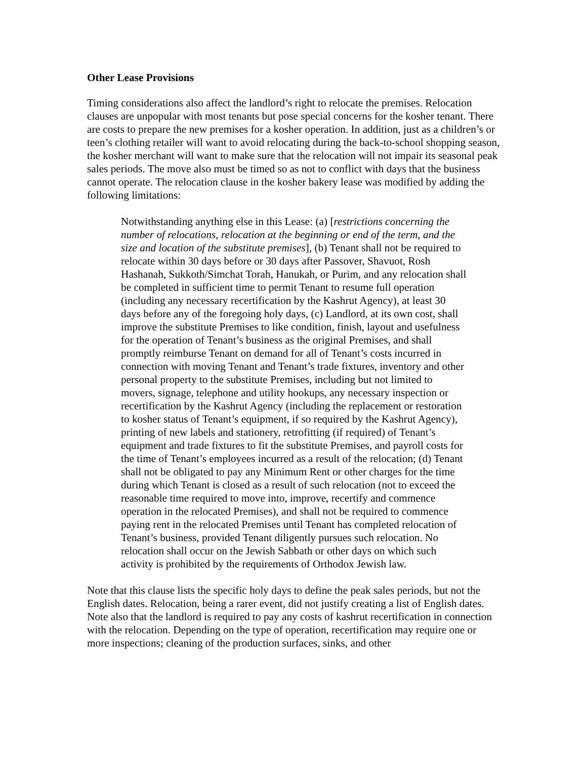Other Lease Provisions
Timing considerations also affect the landlord’s right to relocate the premises. Relocation clauses are unpopular with most tenants but pose special concerns for the kosher tenant. There are costs to prepare the new premises for a kosher operation. In addition, just as a children’s or teen’s clothing retailer will want to avoid relocating during the back-to-school shopping season, the kosher merchant will want to make sure that the relocation will not impair its seasonal peak sales periods. The move also must be timed so as not to conflict with days that the business cannot operate. The relocation clause in the kosher bakery lease was modified by adding the following limitations:
Notwithstanding anything else in this Lease: (a) [restrictions concerning the number of relocations, relocation at the beginning or end of the term, and the size and location of the substitute premises], (b) Tenant shall not be required to relocate within 30 days before or 30 days after Passover, Shavuot, Rosh Hashanah, Sukkoth/Simchat Torah, Hanukah, or Purim, and any relocation shall be completed in sufficient time to permit Tenant to resume full operation (including any necessary recertification by the Kashrut Agency), at least 30 days before any of the foregoing holy days, (c) Landlord, at its own cost, shall improve the substitute Premises to like condition, finish, layout and usefulness for the operation of Tenant’s business as the original Premises, and shall promptly reimburse Tenant on demand for all of Tenant’s costs incurred in connection with moving Tenant and Tenant’s trade fixtures, inventory and other personal property to the substitute Premises, including but not limited to movers, signage, telephone and utility hookups, any necessary inspection or recertification by the Kashrut Agency (including the replacement or restoration to kosher status of Tenant’s equipment, if so required by the Kashrut Agency), printing of new labels and stationery, retrofitting (if required) of Tenant’s equipment and trade fixtures to fit the substitute Premises, and payroll costs for the time of Tenant’s employees incurred as a result of the relocation; (d) Tenant shall not be obligated to pay any Minimum Rent or other charges for the time during which Tenant is closed as a result of such relocation (not to exceed the reasonable time required to move into, improve, recertify and commence operation in the relocated Premises), and shall not be required to commence paying rent in the relocated Premises until Tenant has completed relocation of Tenant’s business, provided Tenant diligently pursues such relocation. No relocation shall occur on the Jewish Sabbath or other days on which such activity is prohibited by the requirements of Orthodox Jewish law.
Note that this clause lists the specific holy days to define the peak sales periods, but not the English dates. Relocation, being a rarer event, did not justify creating a list of English dates. Note also that the landlord is required to pay any costs of kashrut recertification in connection with the relocation. Depending on the type of operation, recertification may require one or more inspections; cleaning of the production surfaces, sinks, and other